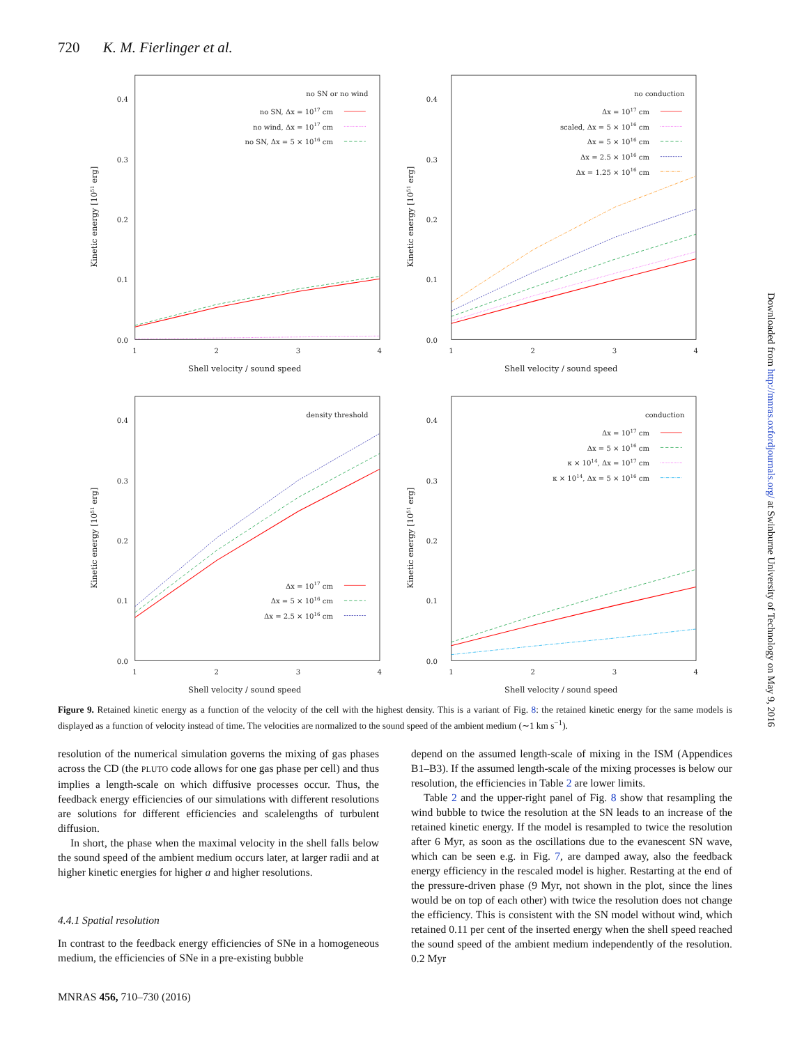720 K. M. Fierlinger et al.
0.0
0.1
0.2
0.3
0.4
1
2
3
4
Shell velocity / sound speed
Kinetic energy [1051 erg]
no SN or no wind
no SN, Δx = 1017 cm
no wind, Δx = 1017 cm
no SN, Δx = 5 × 1016 cm
0.0
0.1
0.2
0.3
0.4
1
2
3
4
Shell velocity / sound speed
Kinetic energy [1051 erg]
no conduction
Δx = 1017 cm
scaled, Δx = 5 × 1016 cm
Δx = 5 × 1016 cm
Δx = 2.5 × 1016 cm
Δx = 1.25 × 1016 cm
0.0
0.1
0.2
0.3
0.4
1
2
3
4
Shell velocity / sound speed
Kinetic energy [1051 erg]
density threshold
Δx = 1017 cm
Δx = 5 × 1016 cm
Δx = 2.5 × 1016 cm
0.0
0.1
0.2
0.3
0.4
1
2
3
4
Shell velocity / sound speed
Kinetic energy [1051 erg]
conduction
Δx = 1017 cm
Δx = 5 × 1016 cm
κ × 1014, Δx = 1017 cm
κ × 1014, Δx = 5 × 1016 cm
Figure 9. Retained kinetic energy as a function of the velocity of the cell with the highest density. This is a variant of Fig. 8: the retained kinetic energy for the same models is displayed as a function of velocity instead of time. The velocities are normalized to the sound speed of the ambient medium (∼1 km s<sup>−1</sup>).
resolution of the numerical simulation governs the mixing of gas phases across the CD (the PLUTO code allows for one gas phase per cell) and thus implies a length-scale on which diffusive processes occur. Thus, the feedback energy efficiencies of our simulations with different resolutions are solutions for different efficiencies and scalelengths of turbulent diffusion.
In short, the phase when the maximal velocity in the shell falls below the sound speed of the ambient medium occurs later, at larger radii and at higher kinetic energies for higher a and higher resolutions.
4.4.1 Spatial resolution
In contrast to the feedback energy efficiencies of SNe in a homogeneous medium, the efficiencies of SNe in a pre-existing bubble
depend on the assumed length-scale of mixing in the ISM (Appendices B1–B3). If the assumed length-scale of the mixing processes is below our resolution, the efficiencies in Table 2 are lower limits.
Table 2 and the upper-right panel of Fig. 8 show that resampling the wind bubble to twice the resolution at the SN leads to an increase of the retained kinetic energy. If the model is resampled to twice the resolution after 6 Myr, as soon as the oscillations due to the evanescent SN wave, which can be seen e.g. in Fig. 7, are damped away, also the feedback energy efficiency in the rescaled model is higher. Restarting at the end of the pressure-driven phase (9 Myr, not shown in the plot, since the lines would be on top of each other) with twice the resolution does not change the efficiency. This is consistent with the SN model without wind, which retained 0.11 per cent of the inserted energy when the shell speed reached the sound speed of the ambient medium independently of the resolution. 0.2 Myr
MNRAS 456, 710–730 (2016)
Downloaded from http://mnras.oxfordjournals.org/ at Swinburne University of Technology on May 9, 2016